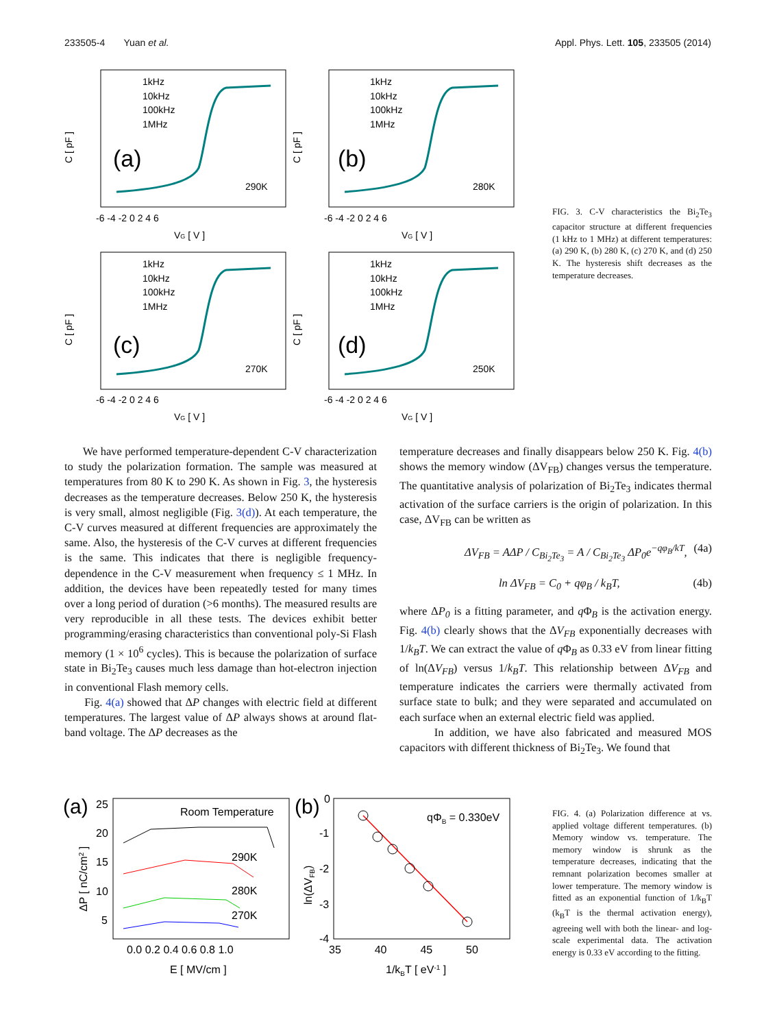233505-4 Yuan et al. Appl. Phys. Lett. 105, 233505 (2014)
(a)
(b)
(c)
(d)
290K
280K
270K
250K
1kHz
10kHz
100kHz
1MHz
1kHz
10kHz
100kHz
1MHz
1kHz
10kHz
100kHz
1MHz
1kHz
10kHz
100kHz
1MHz
-6 -4 -2 0 2 4 6
-6 -4 -2 0 2 4 6
-6 -4 -2 0 2 4 6
-6 -4 -2 0 2 4 6
VG [ V ]
VG [ V ]
VG [ V ]
VG [ V ]
C [ pF ]
C [ pF ]
C [ pF ]
C [ pF ]
FIG. 3. C-V characteristics the Bi<sub>2</sub>Te<sub>3</sub> capacitor structure at different frequencies (1 kHz to 1 MHz) at different temperatures: (a) 290 K, (b) 280 K, (c) 270 K, and (d) 250 K. The hysteresis shift decreases as the temperature decreases.
We have performed temperature-dependent C-V characterization to study the polarization formation. The sample was measured at temperatures from 80 K to 290 K. As shown in Fig. 3, the hysteresis decreases as the temperature decreases. Below 250 K, the hysteresis is very small, almost negligible (Fig. 3(d)). At each temperature, the C-V curves measured at different frequencies are approximately the same. Also, the hysteresis of the C-V curves at different frequencies is the same. This indicates that there is negligible frequency-dependence in the C-V measurement when frequency ≤ 1 MHz. In addition, the devices have been repeatedly tested for many times over a long period of duration (>6 months). The measured results are very reproducible in all these tests. The devices exhibit better programming/erasing characteristics than conventional poly-Si Flash memory (1 × 10<sup>6</sup> cycles). This is because the polarization of surface state in Bi<sub>2</sub>Te<sub>3</sub> causes much less damage than hot-electron injection in conventional Flash memory cells.
Fig. 4(a) showed that ΔP changes with electric field at different temperatures. The largest value of ΔP always shows at around flat-band voltage. The ΔP decreases as the
temperature decreases and finally disappears below 250 K. Fig. 4(b) shows the memory window (ΔV<sub>FB</sub>) changes versus the temperature. The quantitative analysis of polarization of Bi<sub>2</sub>Te<sub>3</sub> indicates thermal activation of the surface carriers is the origin of polarization. In this case, ΔV<sub>FB</sub> can be written as
ΔV<sub>FB</sub> = AΔP / C<sub>Bi<sub>2</sub>Te<sub>3</sub></sub> = A / C<sub>Bi<sub>2</sub>Te<sub>3</sub></sub> ΔP<sub>0</sub>e<sup>−qφ<sub>B</sub>/kT</sup>, (4a)
ln ΔV<sub>FB</sub> = C<sub>0</sub> + qφ<sub>B</sub> / k<sub>B</sub>T, (4b)
where ΔP<sub>0</sub> is a fitting parameter, and q Φ<sub>B</sub> is the activation energy. Fig. 4(b) clearly shows that the ΔV<sub>FB</sub> exponentially decreases with 1/k<sub>B</sub>T. We can extract the value of q Φ<sub>B</sub> as 0.33 eV from linear fitting of ln(ΔV<sub>FB</sub>) versus 1/k<sub>B</sub>T. This relationship between ΔV<sub>FB</sub> and temperature indicates the carriers were thermally activated from surface state to bulk; and they were separated and accumulated on each surface when an external electric field was applied.
In addition, we have also fabricated and measured MOS capacitors with different thickness of Bi<sub>2</sub>Te<sub>3</sub>. We found that
(a)
(b)
Room Temperature
290K
280K
270K
25
20
15
10
5
0.0 0.2 0.4 0.6 0.8 1.0
E [ MV/cm ]
ΔP [ nC/cm2 ]
qΦB = 0.330eV
0
-1
-2
-3
-4
35 40 45 50
1/kBT [ eV-1 ]
ln(ΔVFB)
FIG. 4. (a) Polarization difference at vs. applied voltage different temperatures. (b) Memory window vs. temperature. The memory window is shrunk as the temperature decreases, indicating that the remnant polarization becomes smaller at lower temperature. The memory window is fitted as an exponential function of 1/k<sub>B</sub>T (k<sub>B</sub>T is the thermal activation energy), agreeing well with both the linear- and log-scale experimental data. The activation energy is 0.33 eV according to the fitting.